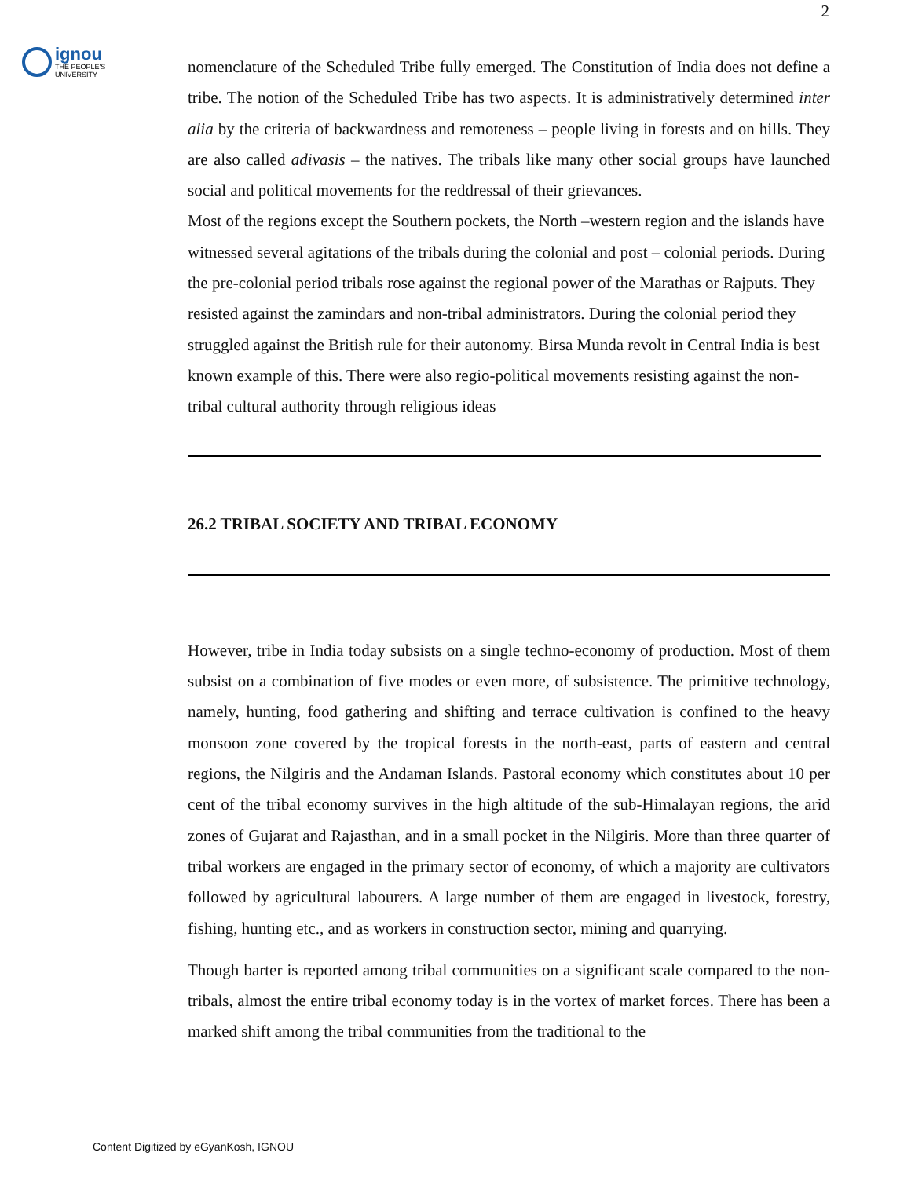2
ignou
THE PEOPLE'S
UNIVERSITY
nomenclature of the Scheduled Tribe fully emerged. The Constitution of India does not define a tribe. The notion of the Scheduled Tribe has two aspects. It is administratively determined inter alia by the criteria of backwardness and remoteness – people living in forests and on hills. They are also called adivasis – the natives. The tribals like many other social groups have launched social and political movements for the reddressal of their grievances.
Most of the regions except the Southern pockets, the North –western region and the islands have witnessed several agitations of the tribals during the colonial and post – colonial periods. During the pre-colonial period tribals rose against the regional power of the Marathas or Rajputs. They resisted against the zamindars and non-tribal administrators. During the colonial period they struggled against the British rule for their autonomy. Birsa Munda revolt in Central India is best known example of this. There were also regio-political movements resisting against the non-tribal cultural authority through religious ideas
26.2 TRIBAL SOCIETY AND TRIBAL ECONOMY
However, tribe in India today subsists on a single techno-economy of production. Most of them subsist on a combination of five modes or even more, of subsistence. The primitive technology, namely, hunting, food gathering and shifting and terrace cultivation is confined to the heavy monsoon zone covered by the tropical forests in the north-east, parts of eastern and central regions, the Nilgiris and the Andaman Islands. Pastoral economy which constitutes about 10 per cent of the tribal economy survives in the high altitude of the sub-Himalayan regions, the arid zones of Gujarat and Rajasthan, and in a small pocket in the Nilgiris. More than three quarter of tribal workers are engaged in the primary sector of economy, of which a majority are cultivators followed by agricultural labourers. A large number of them are engaged in livestock, forestry, fishing, hunting etc., and as workers in construction sector, mining and quarrying.
Though barter is reported among tribal communities on a significant scale compared to the non-tribals, almost the entire tribal economy today is in the vortex of market forces. There has been a marked shift among the tribal communities from the traditional to the
Content Digitized by eGyanKosh, IGNOU